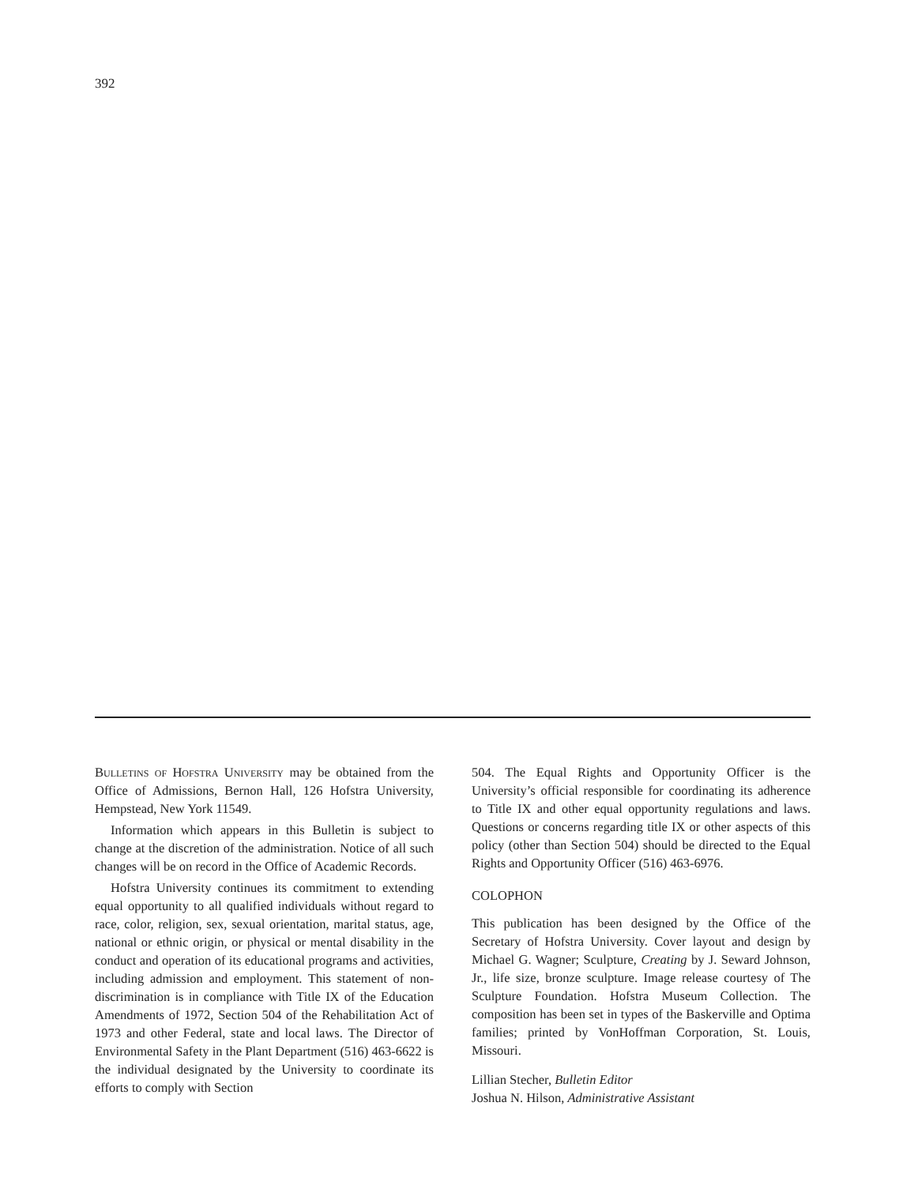392
Bulletins of Hofstra University may be obtained from the Office of Admissions, Bernon Hall, 126 Hofstra University, Hempstead, New York 11549.
Information which appears in this Bulletin is subject to change at the discretion of the administration. Notice of all such changes will be on record in the Office of Academic Records.
Hofstra University continues its commitment to extending equal opportunity to all qualified individuals without regard to race, color, religion, sex, sexual orientation, marital status, age, national or ethnic origin, or physical or mental disability in the conduct and operation of its educational programs and activities, including admission and employment. This statement of non-discrimination is in compliance with Title IX of the Education Amendments of 1972, Section 504 of the Rehabilitation Act of 1973 and other Federal, state and local laws. The Director of Environmental Safety in the Plant Department (516) 463-6622 is the individual designated by the University to coordinate its efforts to comply with Section
504. The Equal Rights and Opportunity Officer is the University’s official responsible for coordinating its adherence to Title IX and other equal opportunity regulations and laws. Questions or concerns regarding title IX or other aspects of this policy (other than Section 504) should be directed to the Equal Rights and Opportunity Officer (516) 463-6976.
COLOPHON
This publication has been designed by the Office of the Secretary of Hofstra University. Cover layout and design by Michael G. Wagner; Sculpture, Creating by J. Seward Johnson, Jr., life size, bronze sculpture. Image release courtesy of The Sculpture Foundation. Hofstra Museum Collection. The composition has been set in types of the Baskerville and Optima families; printed by VonHoffman Corporation, St. Louis, Missouri.
Lillian Stecher, Bulletin Editor
Joshua N. Hilson, Administrative Assistant